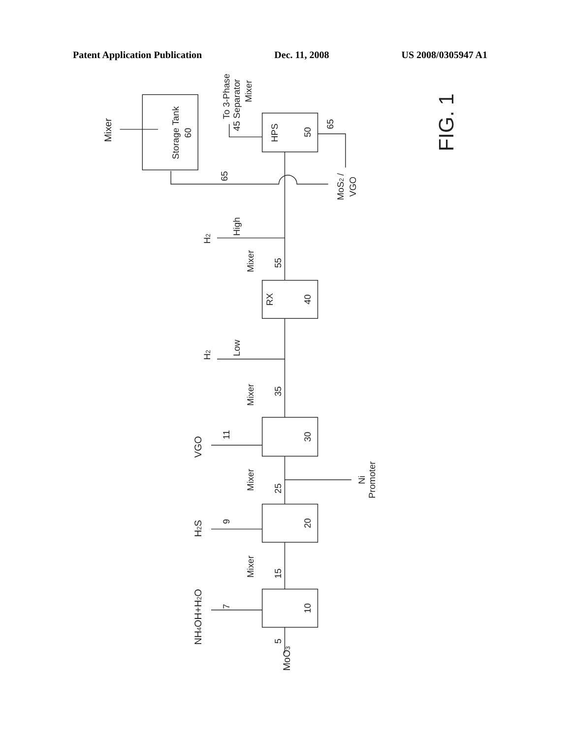Patent Application Publication Dec. 11, 2008 US 2008/0305947 A1
Mixer
Storage Tank
60
To 3-Phase
45 Separator
Mixer
HPS
50
65
65
MoS2 /
VGO
FIG. 1
H2
High
Mixer
55
RX
40
H2
Low
Mixer
35
VGO
11
30
Mixer
25
Ni
Promoter
H2S
9
20
Mixer
15
NH4OH+H2O
7
10
5
MoO3